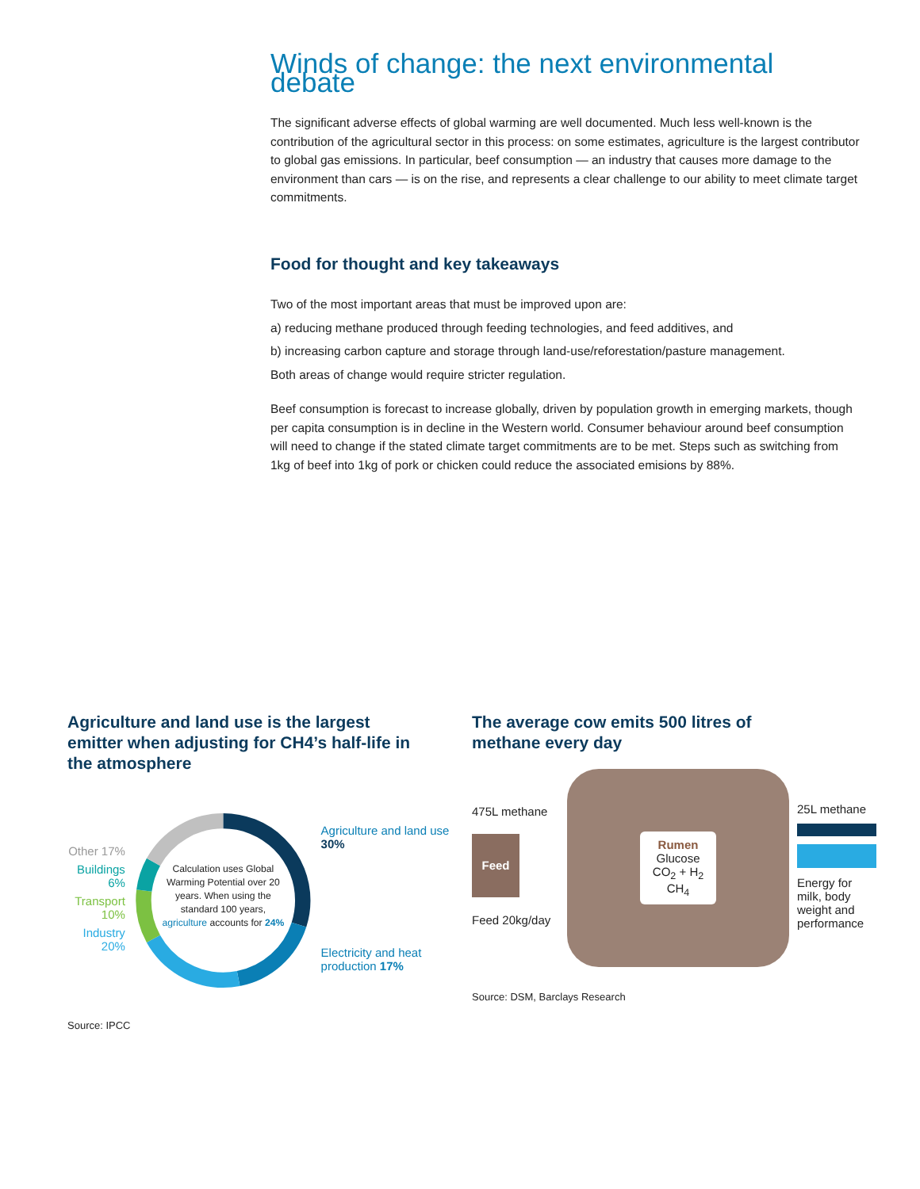Winds of change: the next environmental debate
The significant adverse effects of global warming are well documented. Much less well-known is the contribution of the agricultural sector in this process: on some estimates, agriculture is the largest contributor to global gas emissions. In particular, beef consumption — an industry that causes more damage to the environment than cars — is on the rise, and represents a clear challenge to our ability to meet climate target commitments.
Food for thought and key takeaways
Two of the most important areas that must be improved upon are:
a) reducing methane produced through feeding technologies, and feed additives, and
b) increasing carbon capture and storage through land-use/reforestation/pasture management.
Both areas of change would require stricter regulation.
Beef consumption is forecast to increase globally, driven by population growth in emerging markets, though per capita consumption is in decline in the Western world. Consumer behaviour around beef consumption will need to change if the stated climate target commitments are to be met. Steps such as switching from 1kg of beef into 1kg of pork or chicken could reduce the associated emisions by 88%.
Agriculture and land use is the largest emitter when adjusting for CH4’s half-life in the atmosphere
Other 17%
Buildings 6%
Transport 10%
Industry 20%
Calculation uses Global Warming Potential over 20 years. When using the standard 100 years, agriculture accounts for 24%
Agriculture and land use 30%
Electricity and heat production 17%
Source: IPCC
The average cow emits 500 litres of methane every day
475L methane
Feed
Feed 20kg/day
Rumen
Glucose
CO<sub>2</sub> + H<sub>2</sub>
CH<sub>4</sub>
25L methane
Energy for milk, body weight and performance
Source: DSM, Barclays Research